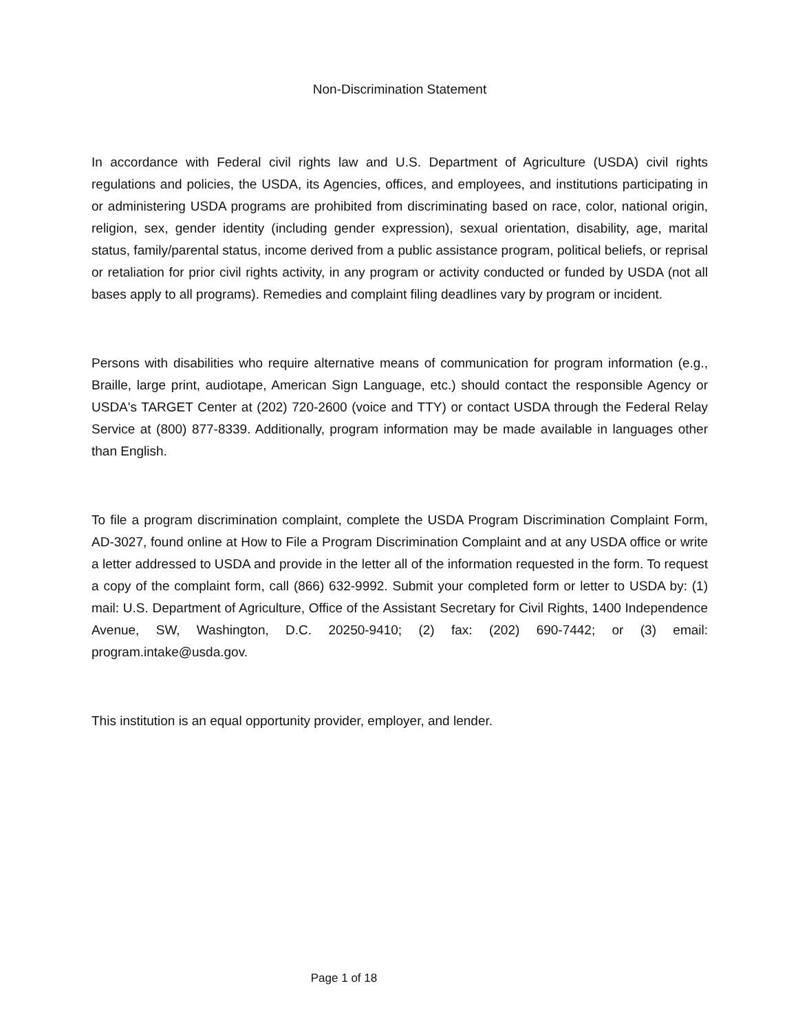Non-Discrimination Statement
In accordance with Federal civil rights law and U.S. Department of Agriculture (USDA) civil rights regulations and policies, the USDA, its Agencies, offices, and employees, and institutions participating in or administering USDA programs are prohibited from discriminating based on race, color, national origin, religion, sex, gender identity (including gender expression), sexual orientation, disability, age, marital status, family/parental status, income derived from a public assistance program, political beliefs, or reprisal or retaliation for prior civil rights activity, in any program or activity conducted or funded by USDA (not all bases apply to all programs). Remedies and complaint filing deadlines vary by program or incident.
Persons with disabilities who require alternative means of communication for program information (e.g., Braille, large print, audiotape, American Sign Language, etc.) should contact the responsible Agency or USDA's TARGET Center at (202) 720-2600 (voice and TTY) or contact USDA through the Federal Relay Service at (800) 877-8339. Additionally, program information may be made available in languages other than English.
To file a program discrimination complaint, complete the USDA Program Discrimination Complaint Form, AD-3027, found online at How to File a Program Discrimination Complaint and at any USDA office or write a letter addressed to USDA and provide in the letter all of the information requested in the form. To request a copy of the complaint form, call (866) 632-9992. Submit your completed form or letter to USDA by: (1) mail: U.S. Department of Agriculture, Office of the Assistant Secretary for Civil Rights, 1400 Independence Avenue, SW, Washington, D.C. 20250-9410; (2) fax: (202) 690-7442; or (3) email: program.intake@usda.gov.
This institution is an equal opportunity provider, employer, and lender.
Page 1 of 18